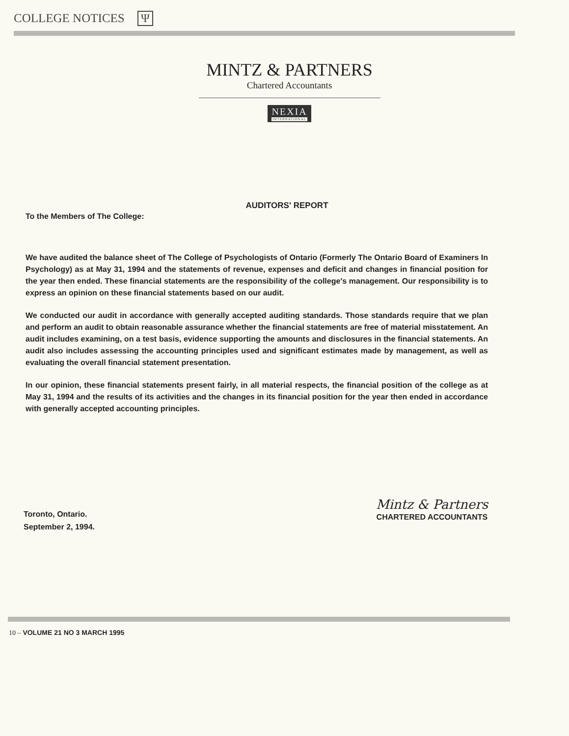COLLEGE NOTICES Ψ
MINTZ & PARTNERS
Chartered Accountants
NEXIA INTERNATIONAL
AUDITORS' REPORT
To the Members of The College:
We have audited the balance sheet of The College of Psychologists of Ontario (Formerly The Ontario Board of Examiners In Psychology) as at May 31, 1994 and the statements of revenue, expenses and deficit and changes in financial position for the year then ended. These financial statements are the responsibility of the college's management. Our responsibility is to express an opinion on these financial statements based on our audit.
We conducted our audit in accordance with generally accepted auditing standards. Those standards require that we plan and perform an audit to obtain reasonable assurance whether the financial statements are free of material misstatement. An audit includes examining, on a test basis, evidence supporting the amounts and disclosures in the financial statements. An audit also includes assessing the accounting principles used and significant estimates made by management, as well as evaluating the overall financial statement presentation.
In our opinion, these financial statements present fairly, in all material respects, the financial position of the college as at May 31, 1994 and the results of its activities and the changes in its financial position for the year then ended in accordance with generally accepted accounting principles.
Toronto, Ontario.
September 2, 1994.
Mintz & Partners
CHARTERED ACCOUNTANTS
10 – VOLUME 21 NO 3 MARCH 1995